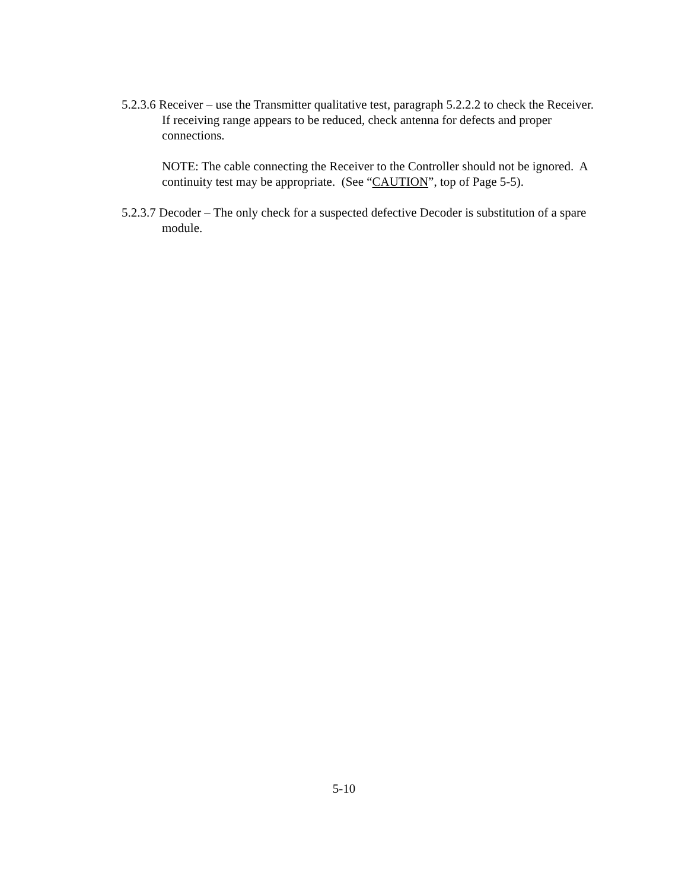5.2.3.6 Receiver – use the Transmitter qualitative test, paragraph 5.2.2.2 to check the Receiver. If receiving range appears to be reduced, check antenna for defects and proper connections.
NOTE: The cable connecting the Receiver to the Controller should not be ignored. A continuity test may be appropriate. (See “CAUTION”, top of Page 5-5).
5.2.3.7 Decoder – The only check for a suspected defective Decoder is substitution of a spare module.
5-10